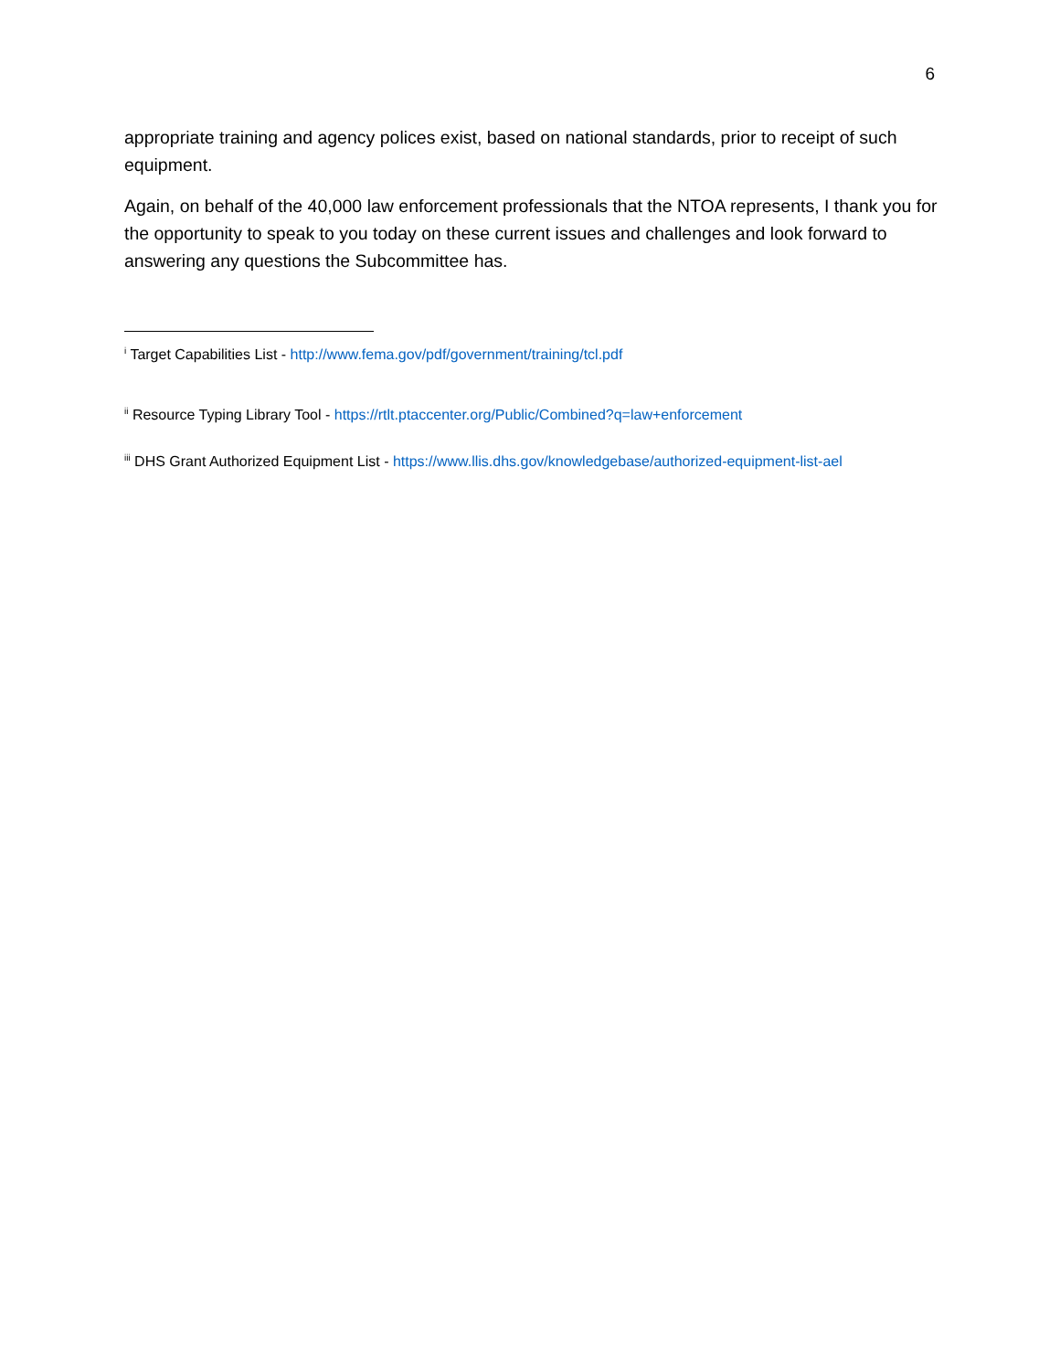6
appropriate training and agency polices exist, based on national standards, prior to receipt of such equipment.
Again, on behalf of the 40,000 law enforcement professionals that the NTOA represents, I thank you for the opportunity to speak to you today on these current issues and challenges and look forward to answering any questions the Subcommittee has.
<sup>i</sup> Target Capabilities List - http://www.fema.gov/pdf/government/training/tcl.pdf
<sup>ii</sup> Resource Typing Library Tool - https://rtlt.ptaccenter.org/Public/Combined?q=law+enforcement
<sup>iii</sup> DHS Grant Authorized Equipment List - https://www.llis.dhs.gov/knowledgebase/authorized-equipment-list-ael